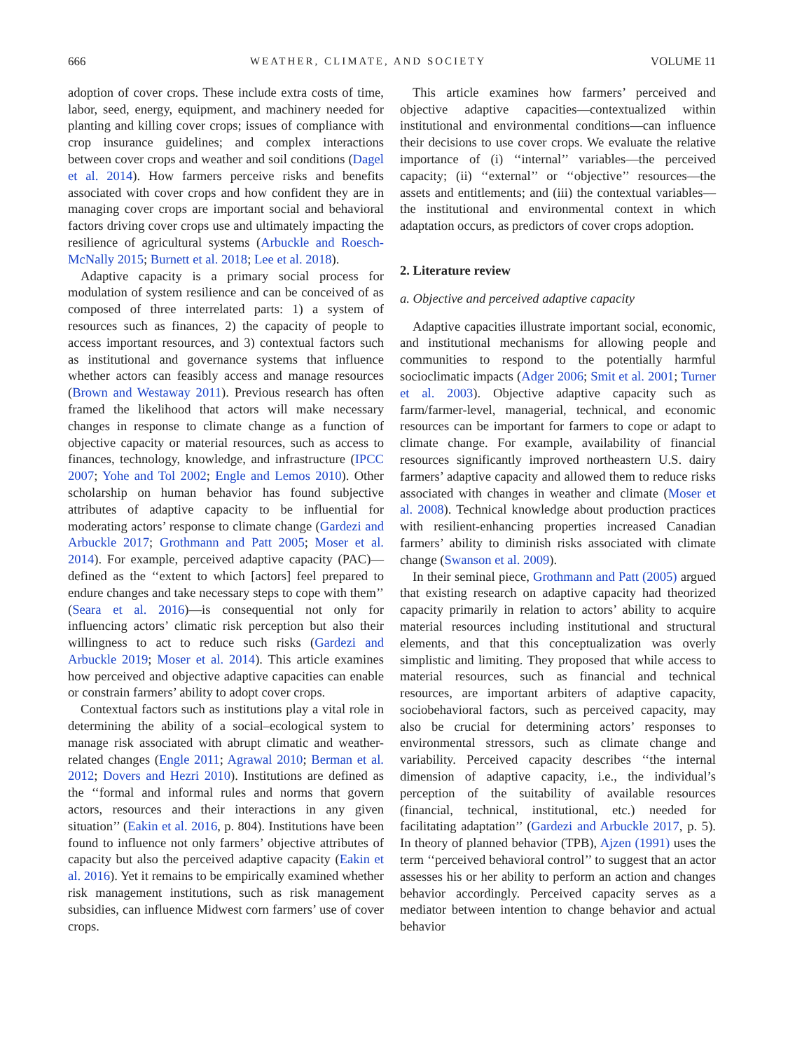666 WEATHER, CLIMATE, AND SOCIETY VOLUME 11
adoption of cover crops. These include extra costs of time, labor, seed, energy, equipment, and machinery needed for planting and killing cover crops; issues of compliance with crop insurance guidelines; and complex interactions between cover crops and weather and soil conditions (Dagel et al. 2014). How farmers perceive risks and benefits associated with cover crops and how confident they are in managing cover crops are important social and behavioral factors driving cover crops use and ultimately impacting the resilience of agricultural systems (Arbuckle and Roesch-McNally 2015; Burnett et al. 2018; Lee et al. 2018).
Adaptive capacity is a primary social process for modulation of system resilience and can be conceived of as composed of three interrelated parts: 1) a system of resources such as finances, 2) the capacity of people to access important resources, and 3) contextual factors such as institutional and governance systems that influence whether actors can feasibly access and manage resources (Brown and Westaway 2011). Previous research has often framed the likelihood that actors will make necessary changes in response to climate change as a function of objective capacity or material resources, such as access to finances, technology, knowledge, and infrastructure (IPCC 2007; Yohe and Tol 2002; Engle and Lemos 2010). Other scholarship on human behavior has found subjective attributes of adaptive capacity to be influential for moderating actors’ response to climate change (Gardezi and Arbuckle 2017; Grothmann and Patt 2005; Moser et al. 2014). For example, perceived adaptive capacity (PAC)—defined as the ‘‘extent to which [actors] feel prepared to endure changes and take necessary steps to cope with them’’ (Seara et al. 2016)—is consequential not only for influencing actors’ climatic risk perception but also their willingness to act to reduce such risks (Gardezi and Arbuckle 2019; Moser et al. 2014). This article examines how perceived and objective adaptive capacities can enable or constrain farmers’ ability to adopt cover crops.
Contextual factors such as institutions play a vital role in determining the ability of a social–ecological system to manage risk associated with abrupt climatic and weather-related changes (Engle 2011; Agrawal 2010; Berman et al. 2012; Dovers and Hezri 2010). Institutions are defined as the ‘‘formal and informal rules and norms that govern actors, resources and their interactions in any given situation’’ (Eakin et al. 2016, p. 804). Institutions have been found to influence not only farmers’ objective attributes of capacity but also the perceived adaptive capacity (Eakin et al. 2016). Yet it remains to be empirically examined whether risk management institutions, such as risk management subsidies, can influence Midwest corn farmers’ use of cover crops.
This article examines how farmers’ perceived and objective adaptive capacities—contextualized within institutional and environmental conditions—can influence their decisions to use cover crops. We evaluate the relative importance of (i) ‘‘internal’’ variables—the perceived capacity; (ii) ‘‘external’’ or ‘‘objective’’ resources—the assets and entitlements; and (iii) the contextual variables—the institutional and environmental context in which adaptation occurs, as predictors of cover crops adoption.
2. Literature review
a. Objective and perceived adaptive capacity
Adaptive capacities illustrate important social, economic, and institutional mechanisms for allowing people and communities to respond to the potentially harmful socioclimatic impacts (Adger 2006; Smit et al. 2001; Turner et al. 2003). Objective adaptive capacity such as farm/farmer-level, managerial, technical, and economic resources can be important for farmers to cope or adapt to climate change. For example, availability of financial resources significantly improved northeastern U.S. dairy farmers’ adaptive capacity and allowed them to reduce risks associated with changes in weather and climate (Moser et al. 2008). Technical knowledge about production practices with resilient-enhancing properties increased Canadian farmers’ ability to diminish risks associated with climate change (Swanson et al. 2009).
In their seminal piece, Grothmann and Patt (2005) argued that existing research on adaptive capacity had theorized capacity primarily in relation to actors’ ability to acquire material resources including institutional and structural elements, and that this conceptualization was overly simplistic and limiting. They proposed that while access to material resources, such as financial and technical resources, are important arbiters of adaptive capacity, sociobehavioral factors, such as perceived capacity, may also be crucial for determining actors’ responses to environmental stressors, such as climate change and variability. Perceived capacity describes ‘‘the internal dimension of adaptive capacity, i.e., the individual’s perception of the suitability of available resources (financial, technical, institutional, etc.) needed for facilitating adaptation’’ (Gardezi and Arbuckle 2017, p. 5). In theory of planned behavior (TPB), Ajzen (1991) uses the term ‘‘perceived behavioral control’’ to suggest that an actor assesses his or her ability to perform an action and changes behavior accordingly. Perceived capacity serves as a mediator between intention to change behavior and actual behavior